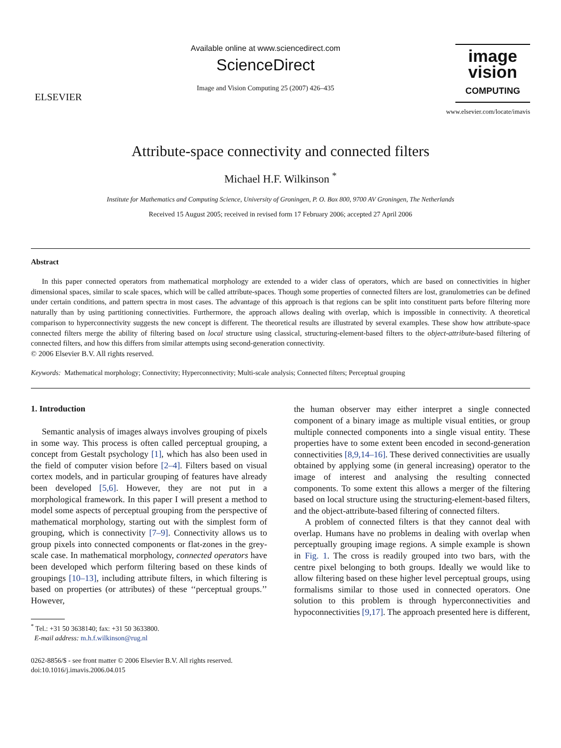ELSEVIER
Available online at www.sciencedirect.com
ScienceDirect
Image and Vision Computing 25 (2007) 426–435
image
vision
COMPUTING
www.elsevier.com/locate/imavis
Attribute-space connectivity and connected filters
Michael H.F. Wilkinson <sup>*</sup>
Institute for Mathematics and Computing Science, University of Groningen, P. O. Box 800, 9700 AV Groningen, The Netherlands
Received 15 August 2005; received in revised form 17 February 2006; accepted 27 April 2006
Abstract
In this paper connected operators from mathematical morphology are extended to a wider class of operators, which are based on connectivities in higher dimensional spaces, similar to scale spaces, which will be called attribute-spaces. Though some properties of connected filters are lost, granulometries can be defined under certain conditions, and pattern spectra in most cases. The advantage of this approach is that regions can be split into constituent parts before filtering more naturally than by using partitioning connectivities. Furthermore, the approach allows dealing with overlap, which is impossible in connectivity. A theoretical comparison to hyperconnectivity suggests the new concept is different. The theoretical results are illustrated by several examples. These show how attribute-space connected filters merge the ability of filtering based on local structure using classical, structuring-element-based filters to the object-attribute-based filtering of connected filters, and how this differs from similar attempts using second-generation connectivity.
© 2006 Elsevier B.V. All rights reserved.
Keywords: Mathematical morphology; Connectivity; Hyperconnectivity; Multi-scale analysis; Connected filters; Perceptual grouping
1. Introduction
Semantic analysis of images always involves grouping of pixels in some way. This process is often called perceptual grouping, a concept from Gestalt psychology [1], which has also been used in the field of computer vision before [2–4]. Filters based on visual cortex models, and in particular grouping of features have already been developed [5,6]. However, they are not put in a morphological framework. In this paper I will present a method to model some aspects of perceptual grouping from the perspective of mathematical morphology, starting out with the simplest form of grouping, which is connectivity [7–9]. Connectivity allows us to group pixels into connected components or flat-zones in the grey-scale case. In mathematical morphology, connected operators have been developed which perform filtering based on these kinds of groupings [10–13], including attribute filters, in which filtering is based on properties (or attributes) of these ‘‘perceptual groups.’’ However,
<sup>*</sup> Tel.: +31 50 3638140; fax: +31 50 3633800.
E-mail address: m.h.f.wilkinson@rug.nl
0262-8856/$ - see front matter © 2006 Elsevier B.V. All rights reserved.
doi:10.1016/j.imavis.2006.04.015
the human observer may either interpret a single connected component of a binary image as multiple visual entities, or group multiple connected components into a single visual entity. These properties have to some extent been encoded in second-generation connectivities [8,9,14–16]. These derived connectivities are usually obtained by applying some (in general increasing) operator to the image of interest and analysing the resulting connected components. To some extent this allows a merger of the filtering based on local structure using the structuring-element-based filters, and the object-attribute-based filtering of connected filters.
A problem of connected filters is that they cannot deal with overlap. Humans have no problems in dealing with overlap when perceptually grouping image regions. A simple example is shown in Fig. 1. The cross is readily grouped into two bars, with the centre pixel belonging to both groups. Ideally we would like to allow filtering based on these higher level perceptual groups, using formalisms similar to those used in connected operators. One solution to this problem is through hyperconnectivities and hypoconnectivities [9,17]. The approach presented here is different,